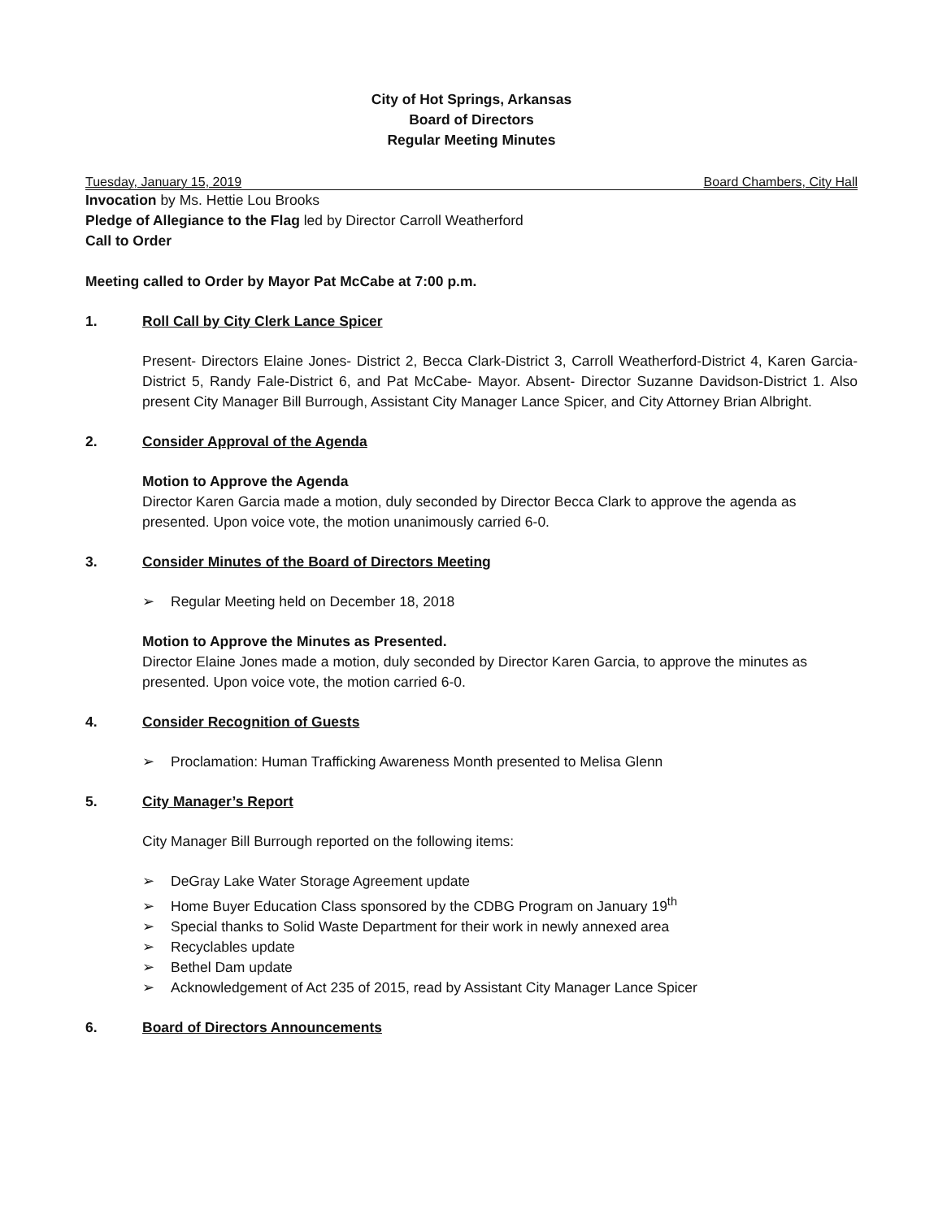City of Hot Springs, Arkansas
Board of Directors
Regular Meeting Minutes
Tuesday, January 15, 2019 Board Chambers, City Hall
Invocation by Ms. Hettie Lou Brooks
Pledge of Allegiance to the Flag led by Director Carroll Weatherford
Call to Order
Meeting called to Order by Mayor Pat McCabe at 7:00 p.m.
1. Roll Call by City Clerk Lance Spicer
Present- Directors Elaine Jones- District 2, Becca Clark-District 3, Carroll Weatherford-District 4, Karen Garcia- District 5, Randy Fale-District 6, and Pat McCabe- Mayor. Absent- Director Suzanne Davidson-District 1. Also present City Manager Bill Burrough, Assistant City Manager Lance Spicer, and City Attorney Brian Albright.
2. Consider Approval of the Agenda
Motion to Approve the Agenda
Director Karen Garcia made a motion, duly seconded by Director Becca Clark to approve the agenda as presented. Upon voice vote, the motion unanimously carried 6-0.
3. Consider Minutes of the Board of Directors Meeting
➢ Regular Meeting held on December 18, 2018
Motion to Approve the Minutes as Presented.
Director Elaine Jones made a motion, duly seconded by Director Karen Garcia, to approve the minutes as presented. Upon voice vote, the motion carried 6-0.
4. Consider Recognition of Guests
➢ Proclamation: Human Trafficking Awareness Month presented to Melisa Glenn
5. City Manager’s Report
City Manager Bill Burrough reported on the following items:
➢ DeGray Lake Water Storage Agreement update
➢ Home Buyer Education Class sponsored by the CDBG Program on January 19<sup>th</sup>
➢ Special thanks to Solid Waste Department for their work in newly annexed area
➢ Recyclables update
➢ Bethel Dam update
➢ Acknowledgement of Act 235 of 2015, read by Assistant City Manager Lance Spicer
6. Board of Directors Announcements